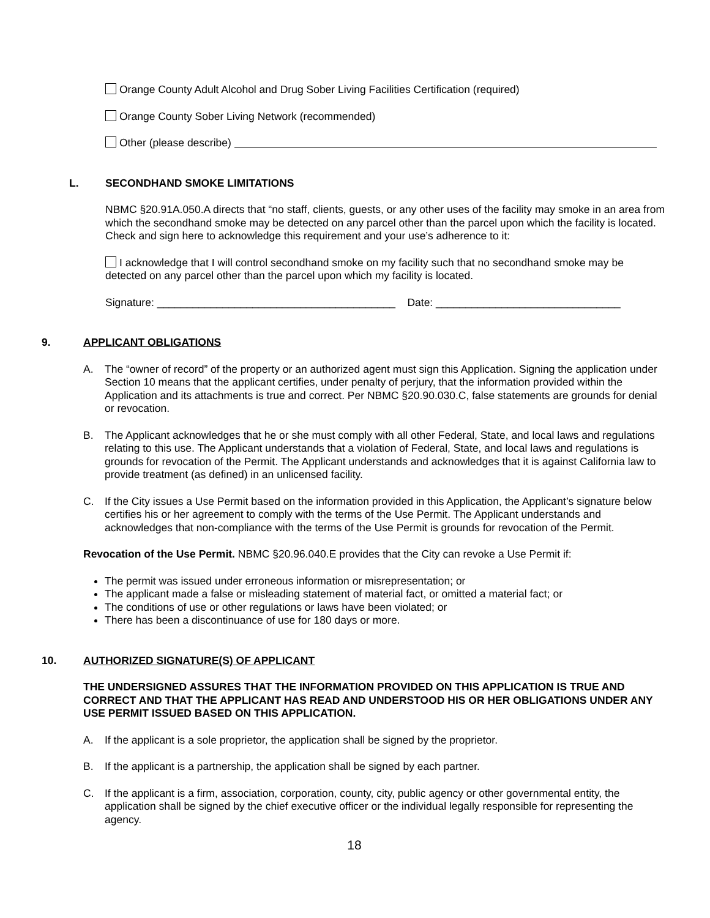Orange County Adult Alcohol and Drug Sober Living Facilities Certification (required)
Orange County Sober Living Network (recommended)
Other (please describe)
L. SECONDHAND SMOKE LIMITATIONS
NBMC §20.91A.050.A directs that “no staff, clients, guests, or any other uses of the facility may smoke in an area from which the secondhand smoke may be detected on any parcel other than the parcel upon which the facility is located. Check and sign here to acknowledge this requirement and your use’s adherence to it:
I acknowledge that I will control secondhand smoke on my facility such that no secondhand smoke may be detected on any parcel other than the parcel upon which my facility is located.
Signature: ________________________________________ Date: _______________________________
9. APPLICANT OBLIGATIONS
A. The “owner of record” of the property or an authorized agent must sign this Application. Signing the application under Section 10 means that the applicant certifies, under penalty of perjury, that the information provided within the Application and its attachments is true and correct. Per NBMC §20.90.030.C, false statements are grounds for denial or revocation.
B. The Applicant acknowledges that he or she must comply with all other Federal, State, and local laws and regulations relating to this use. The Applicant understands that a violation of Federal, State, and local laws and regulations is grounds for revocation of the Permit. The Applicant understands and acknowledges that it is against California law to provide treatment (as defined) in an unlicensed facility.
C. If the City issues a Use Permit based on the information provided in this Application, the Applicant’s signature below certifies his or her agreement to comply with the terms of the Use Permit. The Applicant understands and acknowledges that non-compliance with the terms of the Use Permit is grounds for revocation of the Permit.
Revocation of the Use Permit. NBMC §20.96.040.E provides that the City can revoke a Use Permit if:
The permit was issued under erroneous information or misrepresentation; or
The applicant made a false or misleading statement of material fact, or omitted a material fact; or
The conditions of use or other regulations or laws have been violated; or
There has been a discontinuance of use for 180 days or more.
10. AUTHORIZED SIGNATURE(S) OF APPLICANT
THE UNDERSIGNED ASSURES THAT THE INFORMATION PROVIDED ON THIS APPLICATION IS TRUE AND CORRECT AND THAT THE APPLICANT HAS READ AND UNDERSTOOD HIS OR HER OBLIGATIONS UNDER ANY USE PERMIT ISSUED BASED ON THIS APPLICATION.
A. If the applicant is a sole proprietor, the application shall be signed by the proprietor.
B. If the applicant is a partnership, the application shall be signed by each partner.
C. If the applicant is a firm, association, corporation, county, city, public agency or other governmental entity, the application shall be signed by the chief executive officer or the individual legally responsible for representing the agency.
18